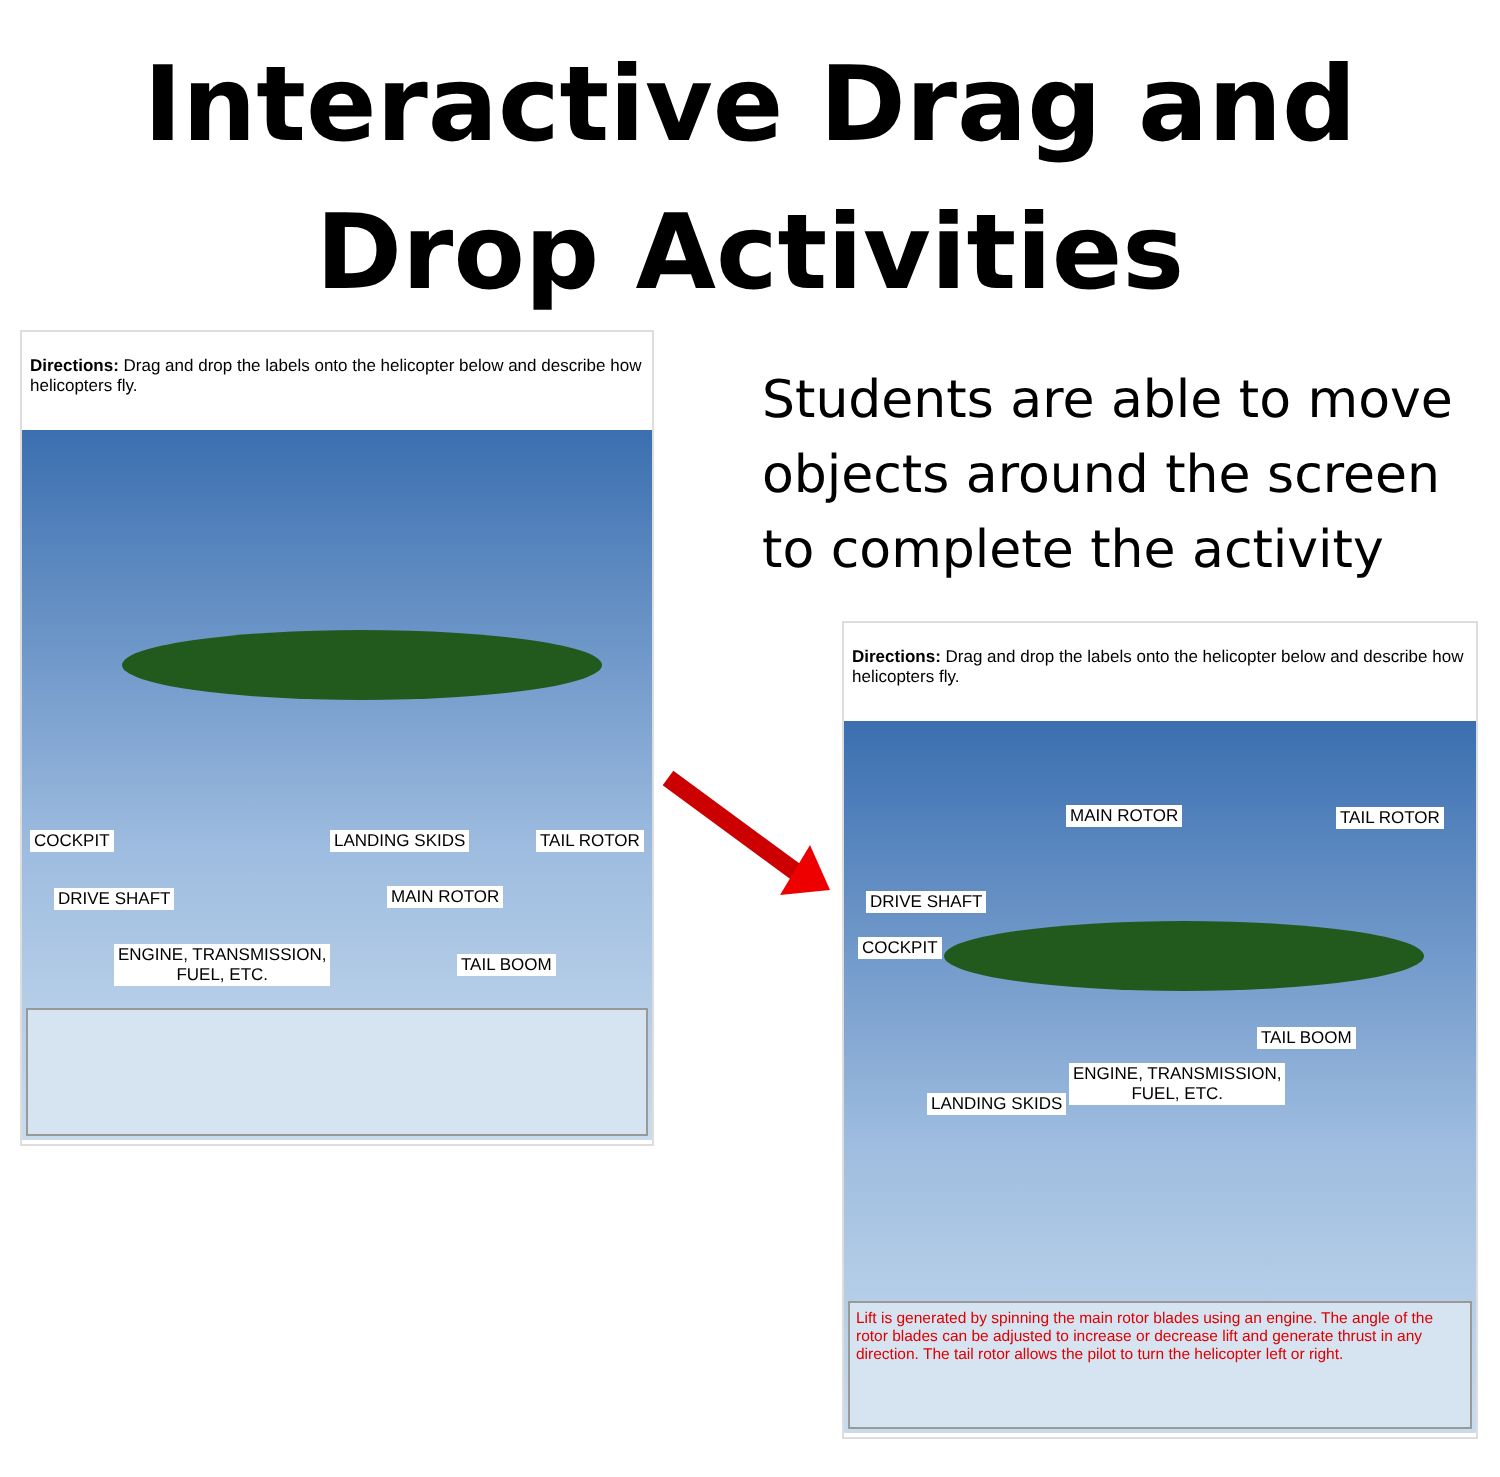Interactive Drag and
Drop Activities
Directions: Drag and drop the labels onto the helicopter below and describe how helicopters fly.
COCKPIT LANDING SKIDS TAIL ROTOR
DRIVE SHAFT MAIN ROTOR
ENGINE, TRANSMISSION,
FUEL, ETC.
TAIL BOOM
Students are able to move objects around the screen to complete the activity
Directions: Drag and drop the labels onto the helicopter below and describe how helicopters fly.
MAIN ROTOR TAIL ROTOR
DRIVE SHAFT
COCKPIT
TAIL BOOM
ENGINE, TRANSMISSION,
FUEL, ETC. LANDING SKIDS
Lift is generated by spinning the main rotor blades using an engine. The angle of the rotor blades can be adjusted to increase or decrease lift and generate thrust in any direction. The tail rotor allows the pilot to turn the helicopter left or right.